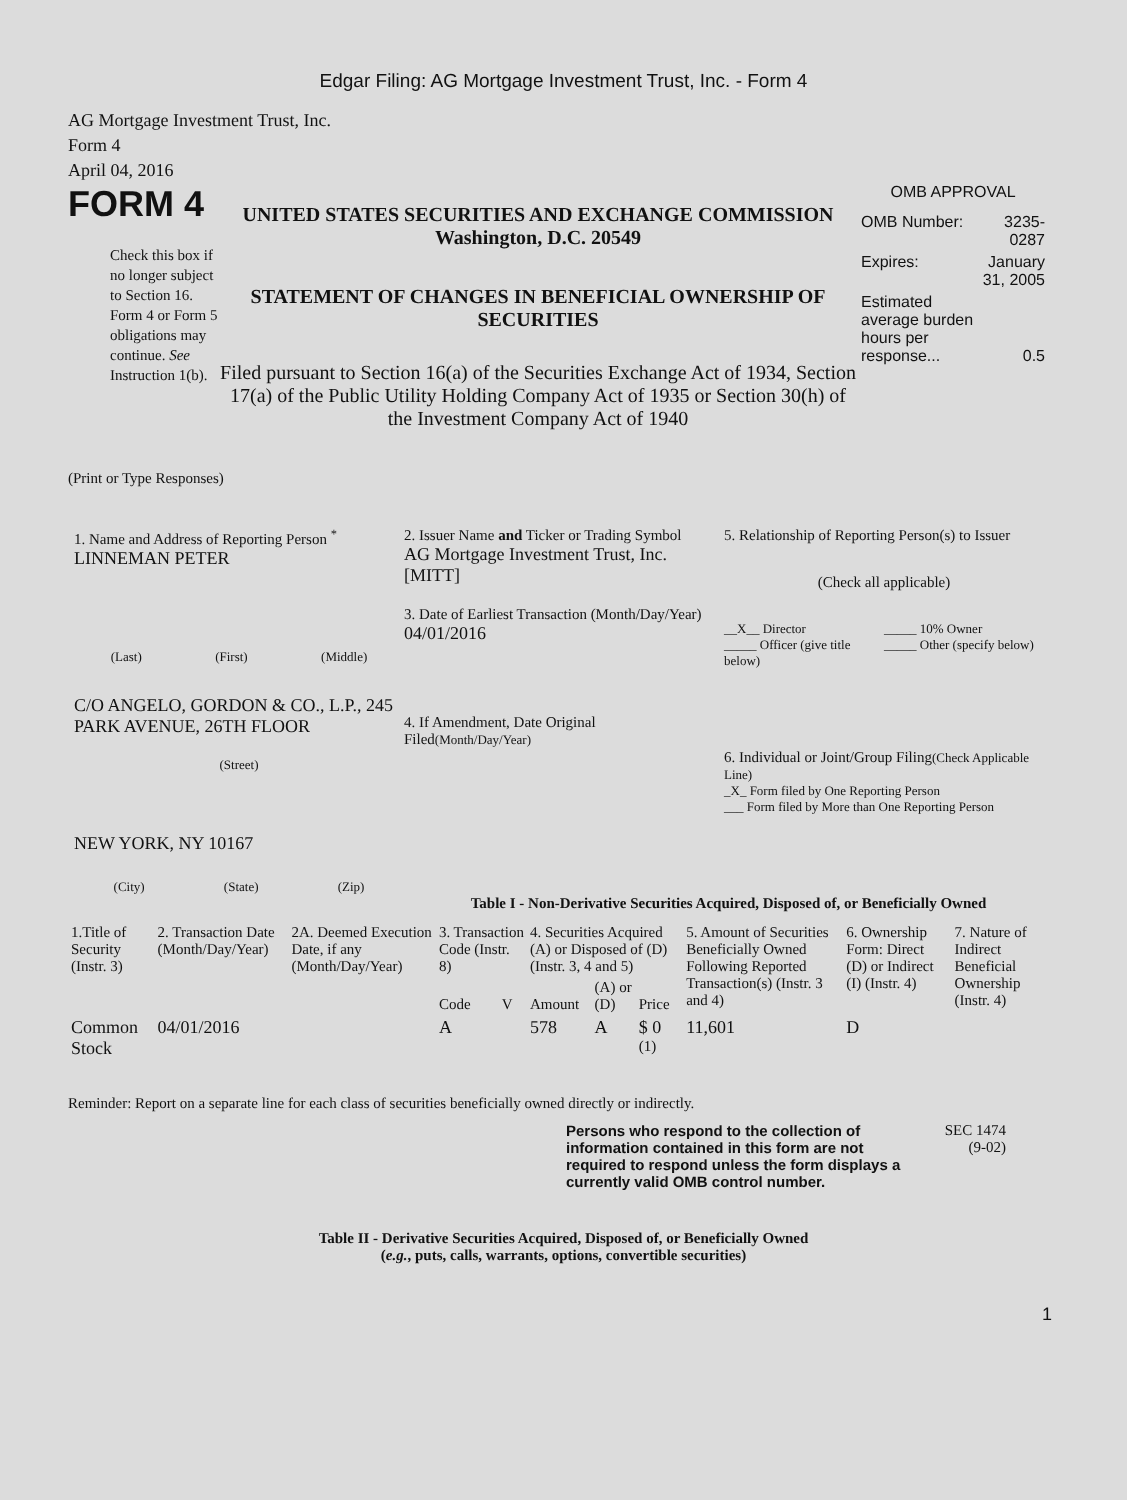Edgar Filing: AG Mortgage Investment Trust, Inc. - Form 4
AG Mortgage Investment Trust, Inc.
Form 4
April 04, 2016
FORM 4
Check this box if no longer subject to Section 16. Form 4 or Form 5 obligations may continue. See Instruction 1(b).
UNITED STATES SECURITIES AND EXCHANGE COMMISSION
Washington, D.C. 20549
STATEMENT OF CHANGES IN BENEFICIAL OWNERSHIP OF SECURITIES
Filed pursuant to Section 16(a) of the Securities Exchange Act of 1934, Section 17(a) of the Public Utility Holding Company Act of 1935 or Section 30(h) of the Investment Company Act of 1940
OMB APPROVAL
| OMB Number: | 3235-0287 |
| Expires: | January 31, 2005 |
| Estimated average burden hours per response... | 0.5 |
(Print or Type Responses)
1. Name and Address of Reporting Person <sup>*</sup>
LINNEMAN PETER
(Last) (First) (Middle)
C/O ANGELO, GORDON & CO., L.P., 245 PARK AVENUE, 26TH FLOOR
(Street)
NEW YORK, NY 10167
(City) (State) (Zip)
2. Issuer Name and Ticker or Trading Symbol
AG Mortgage Investment Trust, Inc. [MITT]
3. Date of Earliest Transaction (Month/Day/Year)
04/01/2016
4. If Amendment, Date Original Filed(Month/Day/Year)
5. Relationship of Reporting Person(s) to Issuer
(Check all applicable)
__X__ Director
_____ Officer (give title below)
_____ 10% Owner
_____ Other (specify below)
6. Individual or Joint/Group Filing(Check Applicable Line)
_X_ Form filed by One Reporting Person
___ Form filed by More than One Reporting Person
Table I - Non-Derivative Securities Acquired, Disposed of, or Beneficially Owned
| 1.Title of Security (Instr. 3) | 2. Transaction Date (Month/Day/Year) | 2A. Deemed Execution Date, if any (Month/Day/Year) | 3. Transaction Code (Instr. 8) | | 4. Securities Acquired (A) or Disposed of (D) (Instr. 3, 4 and 5) | | | 5. Amount of Securities Beneficially Owned Following Reported Transaction(s) (Instr. 3 and 4) | 6. Ownership Form: Direct (D) or Indirect (I) (Instr. 4) | 7. Nature of Indirect Beneficial Ownership (Instr. 4) |
| --- | --- | --- | --- | --- | --- | --- | --- | --- | --- | --- |
| | | | Code | V | Amount | (A) or (D) | Price | | | |
| Common Stock | 04/01/2016 | | A | | 578 | A | $ 0 <sup>(1)</sup> | 11,601 | D | |
Reminder: Report on a separate line for each class of securities beneficially owned directly or indirectly.
Persons who respond to the collection of information contained in this form are not required to respond unless the form displays a currently valid OMB control number.
SEC 1474
(9-02)
Table II - Derivative Securities Acquired, Disposed of, or Beneficially Owned
(e.g., puts, calls, warrants, options, convertible securities)
1